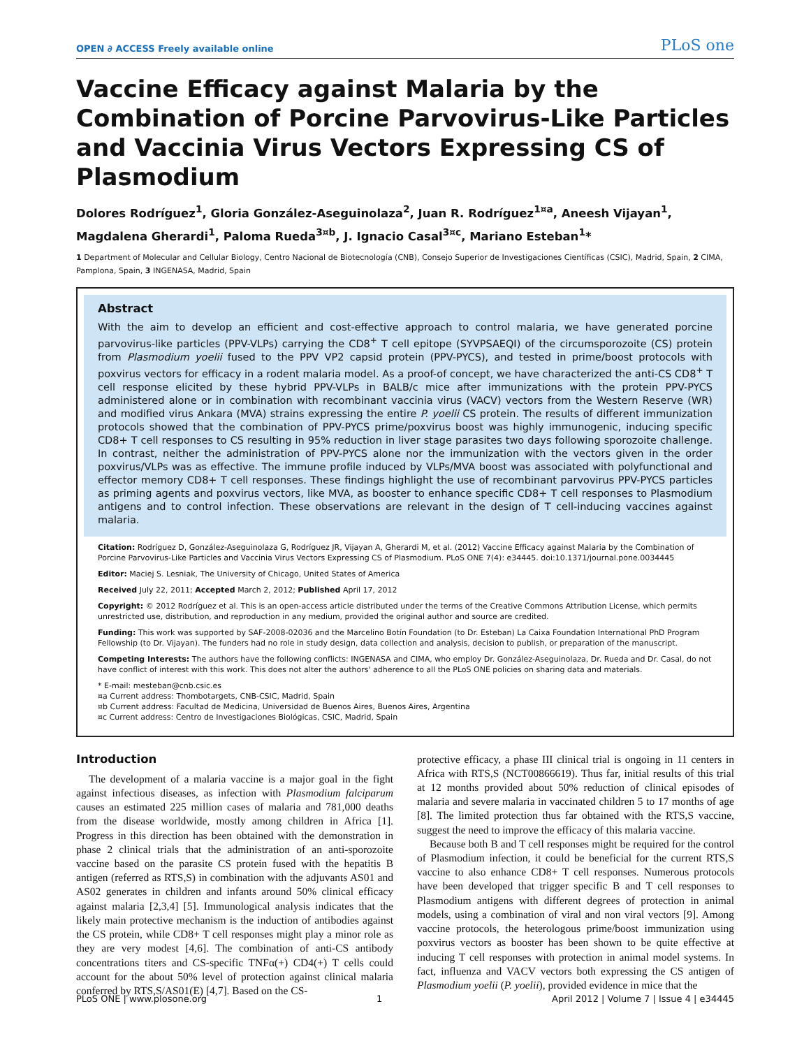OPEN ∂ ACCESS Freely available online PLoS one
Vaccine Efficacy against Malaria by the Combination of Porcine Parvovirus-Like Particles and Vaccinia Virus Vectors Expressing CS of Plasmodium
Dolores Rodríguez<sup>1</sup>, Gloria González-Aseguinolaza<sup>2</sup>, Juan R. Rodríguez<sup>1¤a</sup>, Aneesh Vijayan<sup>1</sup>, Magdalena Gherardi<sup>1</sup>, Paloma Rueda<sup>3¤b</sup>, J. Ignacio Casal<sup>3¤c</sup>, Mariano Esteban<sup>1</sup>*
1 Department of Molecular and Cellular Biology, Centro Nacional de Biotecnología (CNB), Consejo Superior de Investigaciones Científicas (CSIC), Madrid, Spain, 2 CIMA, Pamplona, Spain, 3 INGENASA, Madrid, Spain
Abstract
With the aim to develop an efficient and cost-effective approach to control malaria, we have generated porcine parvovirus-like particles (PPV-VLPs) carrying the CD8<sup>+</sup> T cell epitope (SYVPSAEQI) of the circumsporozoite (CS) protein from Plasmodium yoelii fused to the PPV VP2 capsid protein (PPV-PYCS), and tested in prime/boost protocols with poxvirus vectors for efficacy in a rodent malaria model. As a proof-of concept, we have characterized the anti-CS CD8<sup>+</sup> T cell response elicited by these hybrid PPV-VLPs in BALB/c mice after immunizations with the protein PPV-PYCS administered alone or in combination with recombinant vaccinia virus (VACV) vectors from the Western Reserve (WR) and modified virus Ankara (MVA) strains expressing the entire P. yoelii CS protein. The results of different immunization protocols showed that the combination of PPV-PYCS prime/poxvirus boost was highly immunogenic, inducing specific CD8+ T cell responses to CS resulting in 95% reduction in liver stage parasites two days following sporozoite challenge. In contrast, neither the administration of PPV-PYCS alone nor the immunization with the vectors given in the order poxvirus/VLPs was as effective. The immune profile induced by VLPs/MVA boost was associated with polyfunctional and effector memory CD8+ T cell responses. These findings highlight the use of recombinant parvovirus PPV-PYCS particles as priming agents and poxvirus vectors, like MVA, as booster to enhance specific CD8+ T cell responses to Plasmodium antigens and to control infection. These observations are relevant in the design of T cell-inducing vaccines against malaria.
Citation: Rodríguez D, González-Aseguinolaza G, Rodríguez JR, Vijayan A, Gherardi M, et al. (2012) Vaccine Efficacy against Malaria by the Combination of Porcine Parvovirus-Like Particles and Vaccinia Virus Vectors Expressing CS of Plasmodium. PLoS ONE 7(4): e34445. doi:10.1371/journal.pone.0034445
Editor: Maciej S. Lesniak, The University of Chicago, United States of America
Received July 22, 2011; Accepted March 2, 2012; Published April 17, 2012
Copyright: © 2012 Rodríguez et al. This is an open-access article distributed under the terms of the Creative Commons Attribution License, which permits unrestricted use, distribution, and reproduction in any medium, provided the original author and source are credited.
Funding: This work was supported by SAF-2008-02036 and the Marcelino Botín Foundation (to Dr. Esteban) La Caixa Foundation International PhD Program Fellowship (to Dr. Vijayan). The funders had no role in study design, data collection and analysis, decision to publish, or preparation of the manuscript.
Competing Interests: The authors have the following conflicts: INGENASA and CIMA, who employ Dr. González-Aseguinolaza, Dr. Rueda and Dr. Casal, do not have conflict of interest with this work. This does not alter the authors' adherence to all the PLoS ONE policies on sharing data and materials.
* E-mail: mesteban@cnb.csic.es
¤a Current address: Thombotargets, CNB-CSIC, Madrid, Spain
¤b Current address: Facultad de Medicina, Universidad de Buenos Aires, Buenos Aires, Argentina
¤c Current address: Centro de Investigaciones Biológicas, CSIC, Madrid, Spain
Introduction
The development of a malaria vaccine is a major goal in the fight against infectious diseases, as infection with Plasmodium falciparum causes an estimated 225 million cases of malaria and 781,000 deaths from the disease worldwide, mostly among children in Africa [1]. Progress in this direction has been obtained with the demonstration in phase 2 clinical trials that the administration of an anti-sporozoite vaccine based on the parasite CS protein fused with the hepatitis B antigen (referred as RTS,S) in combination with the adjuvants AS01 and AS02 generates in children and infants around 50% clinical efficacy against malaria [2,3,4] [5]. Immunological analysis indicates that the likely main protective mechanism is the induction of antibodies against the CS protein, while CD8+ T cell responses might play a minor role as they are very modest [4,6]. The combination of anti-CS antibody concentrations titers and CS-specific TNFα(+) CD4(+) T cells could account for the about 50% level of protection against clinical malaria conferred by RTS,S/AS01(E) [4,7]. Based on the CS-
protective efficacy, a phase III clinical trial is ongoing in 11 centers in Africa with RTS,S (NCT00866619). Thus far, initial results of this trial at 12 months provided about 50% reduction of clinical episodes of malaria and severe malaria in vaccinated children 5 to 17 months of age [8]. The limited protection thus far obtained with the RTS,S vaccine, suggest the need to improve the efficacy of this malaria vaccine.
Because both B and T cell responses might be required for the control of Plasmodium infection, it could be beneficial for the current RTS,S vaccine to also enhance CD8+ T cell responses. Numerous protocols have been developed that trigger specific B and T cell responses to Plasmodium antigens with different degrees of protection in animal models, using a combination of viral and non viral vectors [9]. Among vaccine protocols, the heterologous prime/boost immunization using poxvirus vectors as booster has been shown to be quite effective at inducing T cell responses with protection in animal model systems. In fact, influenza and VACV vectors both expressing the CS antigen of Plasmodium yoelii (P. yoelii), provided evidence in mice that the
PLoS ONE | www.plosone.org 1 April 2012 | Volume 7 | Issue 4 | e34445